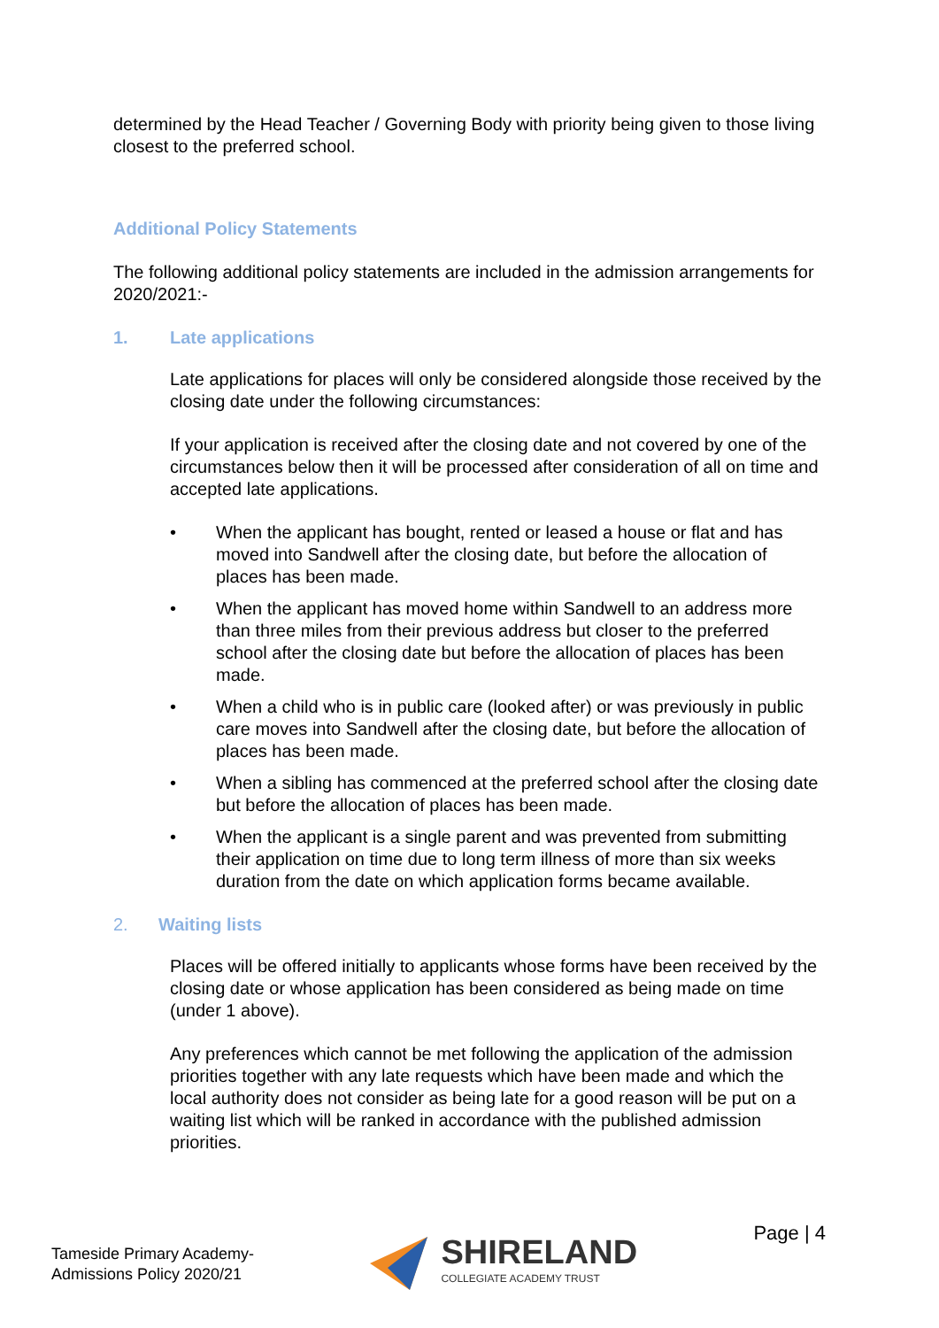determined by the Head Teacher / Governing Body with priority being given to those living closest to the preferred school.
Additional Policy Statements
The following additional policy statements are included in the admission arrangements for 2020/2021:-
1. Late applications
Late applications for places will only be considered alongside those received by the closing date under the following circumstances:
If your application is received after the closing date and not covered by one of the circumstances below then it will be processed after consideration of all on time and accepted late applications.
• When the applicant has bought, rented or leased a house or flat and has moved into Sandwell after the closing date, but before the allocation of places has been made.
• When the applicant has moved home within Sandwell to an address more than three miles from their previous address but closer to the preferred school after the closing date but before the allocation of places has been made.
• When a child who is in public care (looked after) or was previously in public care moves into Sandwell after the closing date, but before the allocation of places has been made.
• When a sibling has commenced at the preferred school after the closing date but before the allocation of places has been made.
• When the applicant is a single parent and was prevented from submitting their application on time due to long term illness of more than six weeks duration from the date on which application forms became available.
2. Waiting lists
Places will be offered initially to applicants whose forms have been received by the closing date or whose application has been considered as being made on time (under 1 above).
Any preferences which cannot be met following the application of the admission priorities together with any late requests which have been made and which the local authority does not consider as being late for a good reason will be put on a waiting list which will be ranked in accordance with the published admission priorities.
Tameside Primary Academy-
Admissions Policy 2020/21
SHIRELAND
COLLEGIATE ACADEMY TRUST
Page | 4